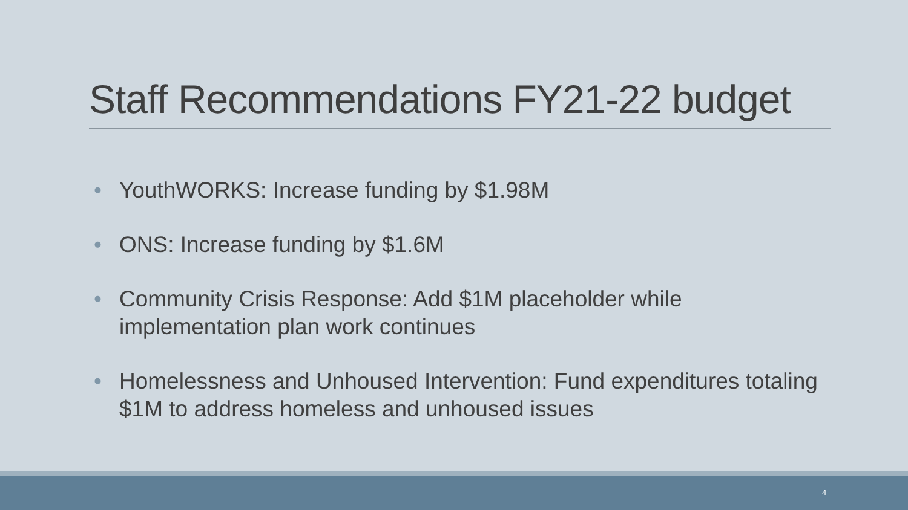Staff Recommendations FY21-22 budget
• YouthWORKS: Increase funding by $1.98M
• ONS: Increase funding by $1.6M
• Community Crisis Response: Add $1M placeholder while implementation plan work continues
• Homelessness and Unhoused Intervention: Fund expenditures totaling $1M to address homeless and unhoused issues
4